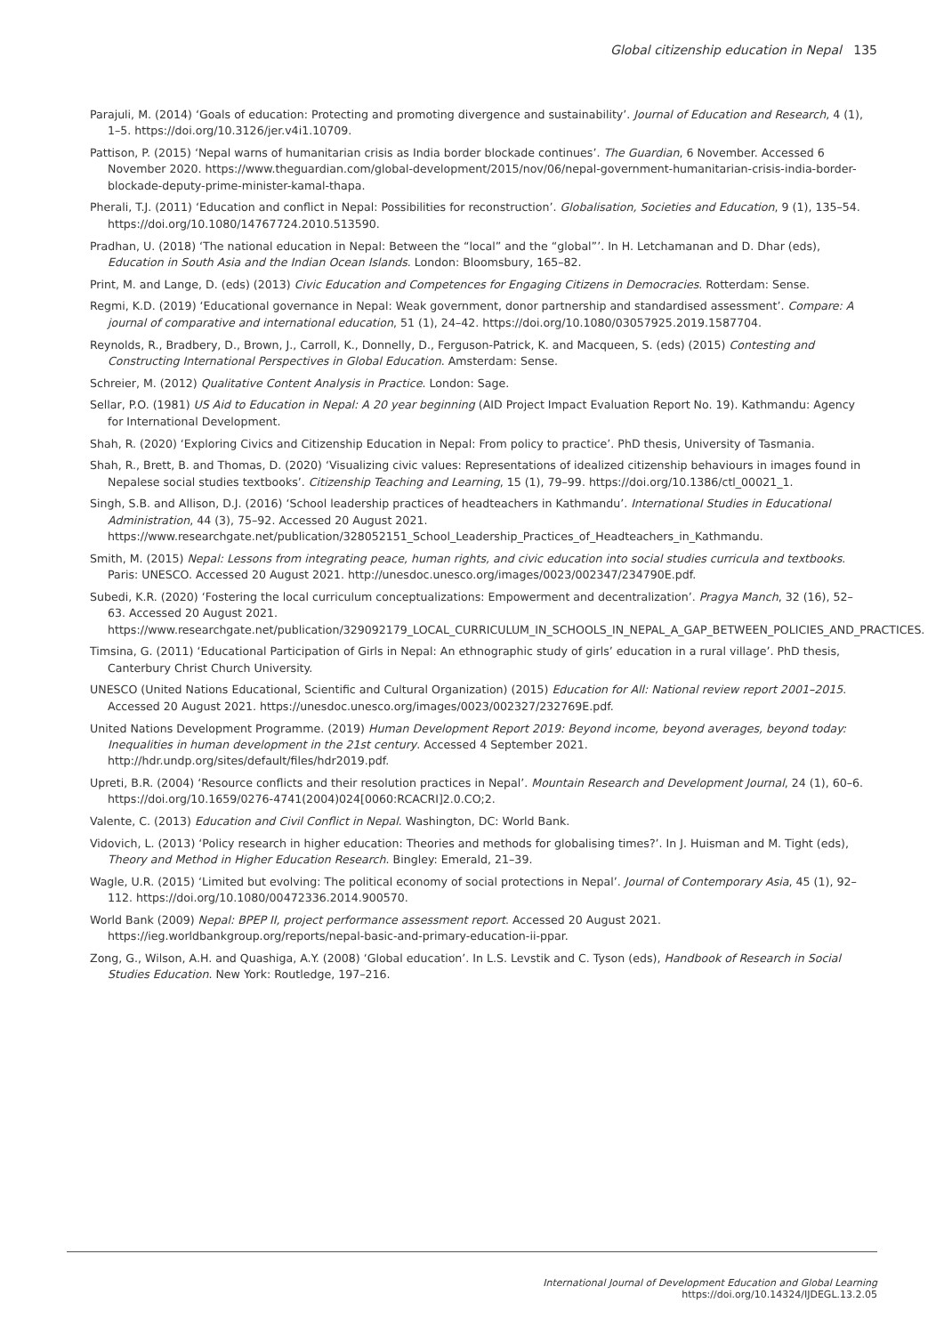Global citizenship education in Nepal 135
Parajuli, M. (2014) ‘Goals of education: Protecting and promoting divergence and sustainability’. Journal of Education and Research, 4 (1), 1–5. https://doi.org/10.3126/jer.v4i1.10709.
Pattison, P. (2015) ‘Nepal warns of humanitarian crisis as India border blockade continues’. The Guardian, 6 November. Accessed 6 November 2020. https://www.theguardian.com/global-development/2015/nov/06/nepal-government-humanitarian-crisis-india-border-blockade-deputy-prime-minister-kamal-thapa.
Pherali, T.J. (2011) ‘Education and conflict in Nepal: Possibilities for reconstruction’. Globalisation, Societies and Education, 9 (1), 135–54. https://doi.org/10.1080/14767724.2010.513590.
Pradhan, U. (2018) ‘The national education in Nepal: Between the “local” and the “global”’. In H. Letchamanan and D. Dhar (eds), Education in South Asia and the Indian Ocean Islands. London: Bloomsbury, 165–82.
Print, M. and Lange, D. (eds) (2013) Civic Education and Competences for Engaging Citizens in Democracies. Rotterdam: Sense.
Regmi, K.D. (2019) ‘Educational governance in Nepal: Weak government, donor partnership and standardised assessment’. Compare: A journal of comparative and international education, 51 (1), 24–42. https://doi.org/10.1080/03057925.2019.1587704.
Reynolds, R., Bradbery, D., Brown, J., Carroll, K., Donnelly, D., Ferguson-Patrick, K. and Macqueen, S. (eds) (2015) Contesting and Constructing International Perspectives in Global Education. Amsterdam: Sense.
Schreier, M. (2012) Qualitative Content Analysis in Practice. London: Sage.
Sellar, P.O. (1981) US Aid to Education in Nepal: A 20 year beginning (AID Project Impact Evaluation Report No. 19). Kathmandu: Agency for International Development.
Shah, R. (2020) ‘Exploring Civics and Citizenship Education in Nepal: From policy to practice’. PhD thesis, University of Tasmania.
Shah, R., Brett, B. and Thomas, D. (2020) ‘Visualizing civic values: Representations of idealized citizenship behaviours in images found in Nepalese social studies textbooks’. Citizenship Teaching and Learning, 15 (1), 79–99. https://doi.org/10.1386/ctl_00021_1.
Singh, S.B. and Allison, D.J. (2016) ‘School leadership practices of headteachers in Kathmandu’. International Studies in Educational Administration, 44 (3), 75–92. Accessed 20 August 2021. https://www.researchgate.net/publication/328052151_School_Leadership_Practices_of_Headteachers_in_Kathmandu.
Smith, M. (2015) Nepal: Lessons from integrating peace, human rights, and civic education into social studies curricula and textbooks. Paris: UNESCO. Accessed 20 August 2021. http://unesdoc.unesco.org/images/0023/002347/234790E.pdf.
Subedi, K.R. (2020) ‘Fostering the local curriculum conceptualizations: Empowerment and decentralization’. Pragya Manch, 32 (16), 52–63. Accessed 20 August 2021. https://www.researchgate.net/publication/329092179_LOCAL_CURRICULUM_IN_SCHOOLS_IN_NEPAL_A_GAP_BETWEEN_POLICIES_AND_PRACTICES.
Timsina, G. (2011) ‘Educational Participation of Girls in Nepal: An ethnographic study of girls’ education in a rural village’. PhD thesis, Canterbury Christ Church University.
UNESCO (United Nations Educational, Scientific and Cultural Organization) (2015) Education for All: National review report 2001–2015. Accessed 20 August 2021. https://unesdoc.unesco.org/images/0023/002327/232769E.pdf.
United Nations Development Programme. (2019) Human Development Report 2019: Beyond income, beyond averages, beyond today: Inequalities in human development in the 21st century. Accessed 4 September 2021. http://hdr.undp.org/sites/default/files/hdr2019.pdf.
Upreti, B.R. (2004) ‘Resource conflicts and their resolution practices in Nepal’. Mountain Research and Development Journal, 24 (1), 60–6. https://doi.org/10.1659/0276-4741(2004)024[0060:RCACRI]2.0.CO;2.
Valente, C. (2013) Education and Civil Conflict in Nepal. Washington, DC: World Bank.
Vidovich, L. (2013) ‘Policy research in higher education: Theories and methods for globalising times?’. In J. Huisman and M. Tight (eds), Theory and Method in Higher Education Research. Bingley: Emerald, 21–39.
Wagle, U.R. (2015) ‘Limited but evolving: The political economy of social protections in Nepal’. Journal of Contemporary Asia, 45 (1), 92–112. https://doi.org/10.1080/00472336.2014.900570.
World Bank (2009) Nepal: BPEP II, project performance assessment report. Accessed 20 August 2021. https://ieg.worldbankgroup.org/reports/nepal-basic-and-primary-education-ii-ppar.
Zong, G., Wilson, A.H. and Quashiga, A.Y. (2008) ‘Global education’. In L.S. Levstik and C. Tyson (eds), Handbook of Research in Social Studies Education. New York: Routledge, 197–216.
International Journal of Development Education and Global Learning
https://doi.org/10.14324/IJDEGL.13.2.05